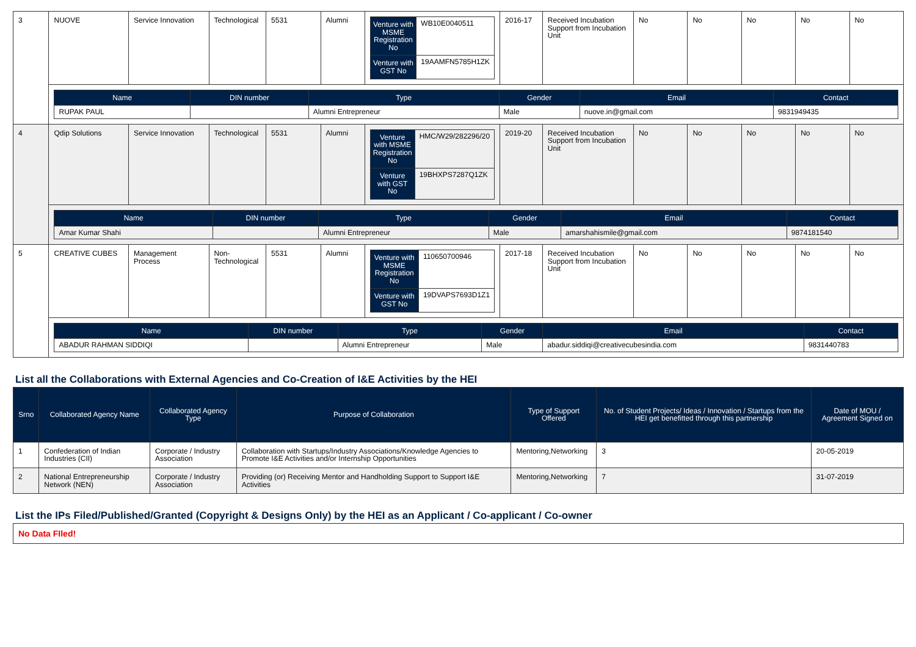| 3 | NUOVE | Service Innovation | Technological | 5531 | Alumni | / Venture with MSME Registration No / WB10E0040511 / / Venture with GST No / 19AAMFN5785H1ZK / | 2016-17 | Received Incubation Support from Incubation Unit | No | No | No | No | No |
| | / Name / DIN number / Type / Gender / Email / Contact / / --- / --- / --- / --- / --- / --- / / RUPAK PAUL / / Alumni Entrepreneur / Male / nuove.in@gmail.com / 9831949435 / | | | | | | | | | | | | |
| 4 | Qdip Solutions | Service Innovation | Technological | 5531 | Alumni | / Venture with MSME Registration No / HMC/W29/282296/20 / / Venture with GST No / 19BHXPS7287Q1ZK / | 2019-20 | Received Incubation Support from Incubation Unit | No | No | No | No | No |
| | / Name / DIN number / Type / Gender / Email / Contact / / --- / --- / --- / --- / --- / --- / / Amar Kumar Shahi / / Alumni Entrepreneur / Male / amarshahismile@gmail.com / 9874181540 / | | | | | | | | | | | | |
| 5 | CREATIVE CUBES | Management Process | Non-Technological | 5531 | Alumni | / Venture with MSME Registration No / 110650700946 / / Venture with GST No / 19DVAPS7693D1Z1 / | 2017-18 | Received Incubation Support from Incubation Unit | No | No | No | No | No |
| | / Name / DIN number / Type / Gender / Email / Contact / / --- / --- / --- / --- / --- / --- / / ABADUR RAHMAN SIDDIQI / / Alumni Entrepreneur / Male / abadur.siddiqi@creativecubesindia.com / 9831440783 / | | | | | | | | | | | | |
List all the Collaborations with External Agencies and Co-Creation of I&E Activities by the HEI
| Srno | Collaborated Agency Name | Collaborated Agency Type | Purpose of Collaboration | Type of Support Offered | No. of Student Projects/ Ideas / Innovation / Startups from the HEI get benefitted through this partnership | Date of MOU / Agreement Signed on |
| --- | --- | --- | --- | --- | --- | --- |
| 1 | Confederation of Indian Industries (CII) | Corporate / Industry Association | Collaboration with Startups/Industry Associations/Knowledge Agencies to Promote I&E Activities and/or Internship Opportunities | Mentoring,Networking | 3 | 20-05-2019 |
| 2 | National Entrepreneurship Network (NEN) | Corporate / Industry Association | Providing (or) Receiving Mentor and Handholding Support to Support I&E Activities | Mentoring,Networking | 7 | 31-07-2019 |
List the IPs Filed/Published/Granted (Copyright & Designs Only) by the HEI as an Applicant / Co-applicant / Co-owner
No Data FIled!